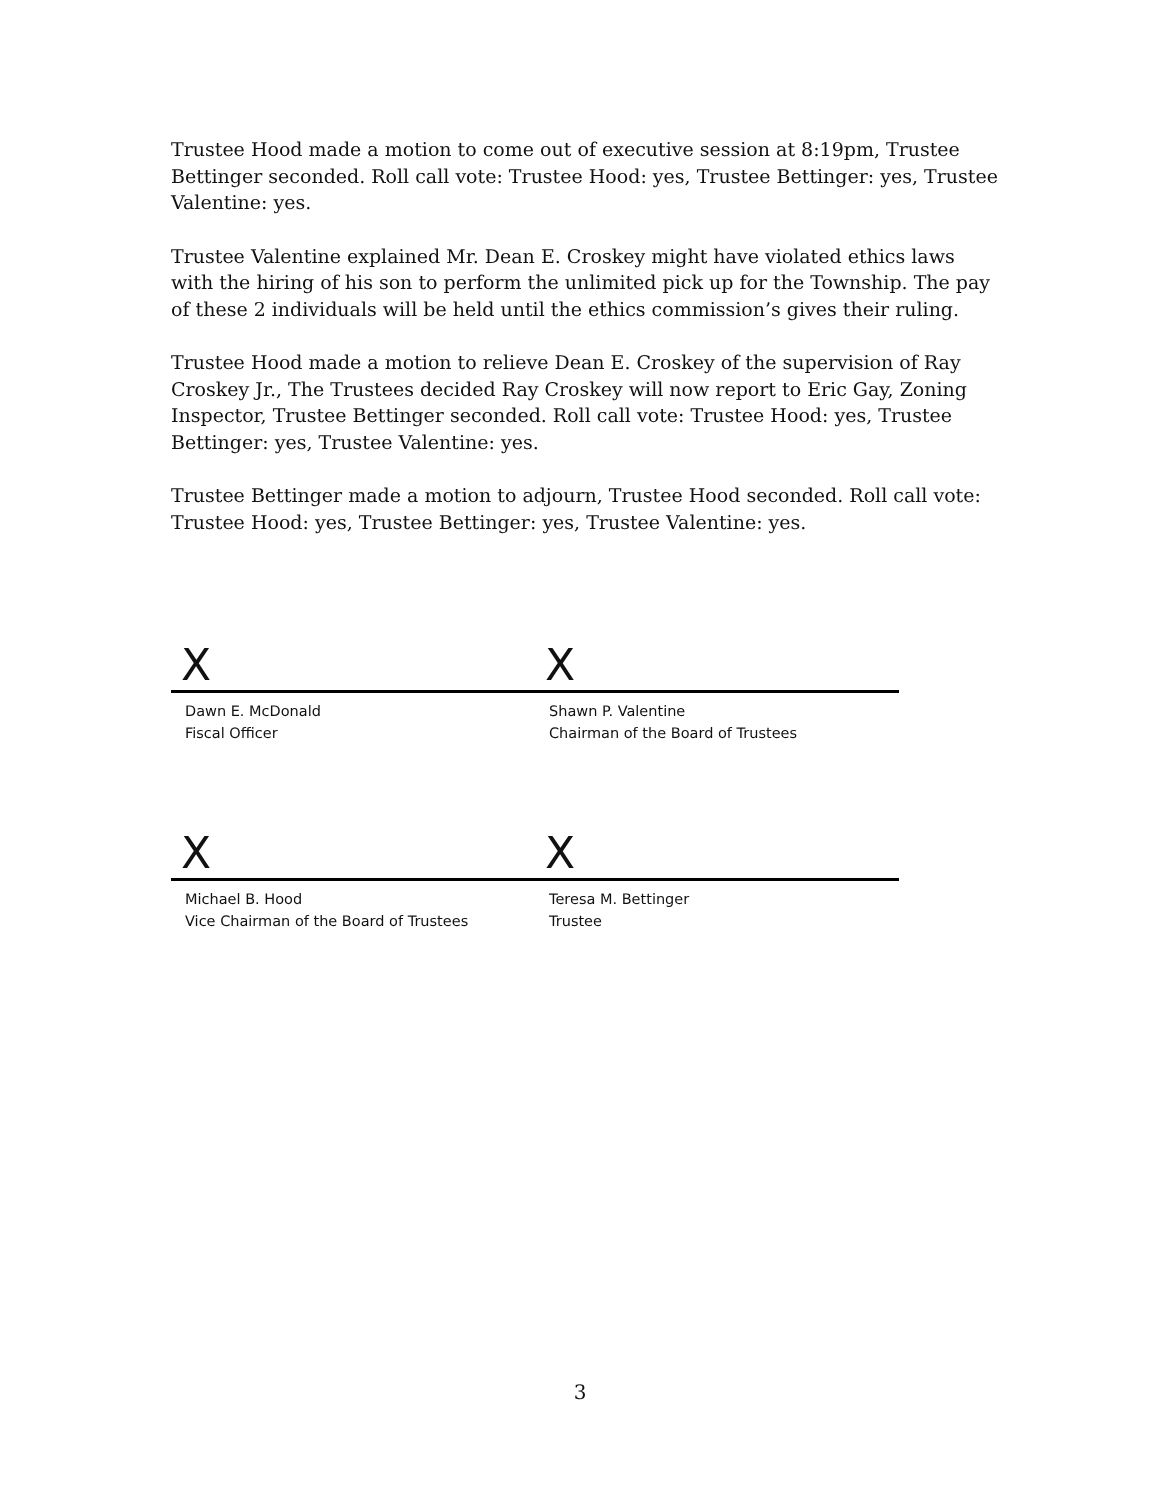Trustee Hood made a motion to come out of executive session at 8:19pm, Trustee Bettinger seconded. Roll call vote: Trustee Hood: yes, Trustee Bettinger: yes, Trustee Valentine: yes.
Trustee Valentine explained Mr. Dean E. Croskey might have violated ethics laws with the hiring of his son to perform the unlimited pick up for the Township. The pay of these 2 individuals will be held until the ethics commission’s gives their ruling.
Trustee Hood made a motion to relieve Dean E. Croskey of the supervision of Ray Croskey Jr., The Trustees decided Ray Croskey will now report to Eric Gay, Zoning Inspector, Trustee Bettinger seconded. Roll call vote: Trustee Hood: yes, Trustee Bettinger: yes, Trustee Valentine: yes.
Trustee Bettinger made a motion to adjourn, Trustee Hood seconded. Roll call vote: Trustee Hood: yes, Trustee Bettinger: yes, Trustee Valentine: yes.
X X
Dawn E. McDonald
Fiscal Officer
Shawn P. Valentine
Chairman of the Board of Trustees
X X
Michael B. Hood
Vice Chairman of the Board of Trustees
Teresa M. Bettinger
Trustee
3